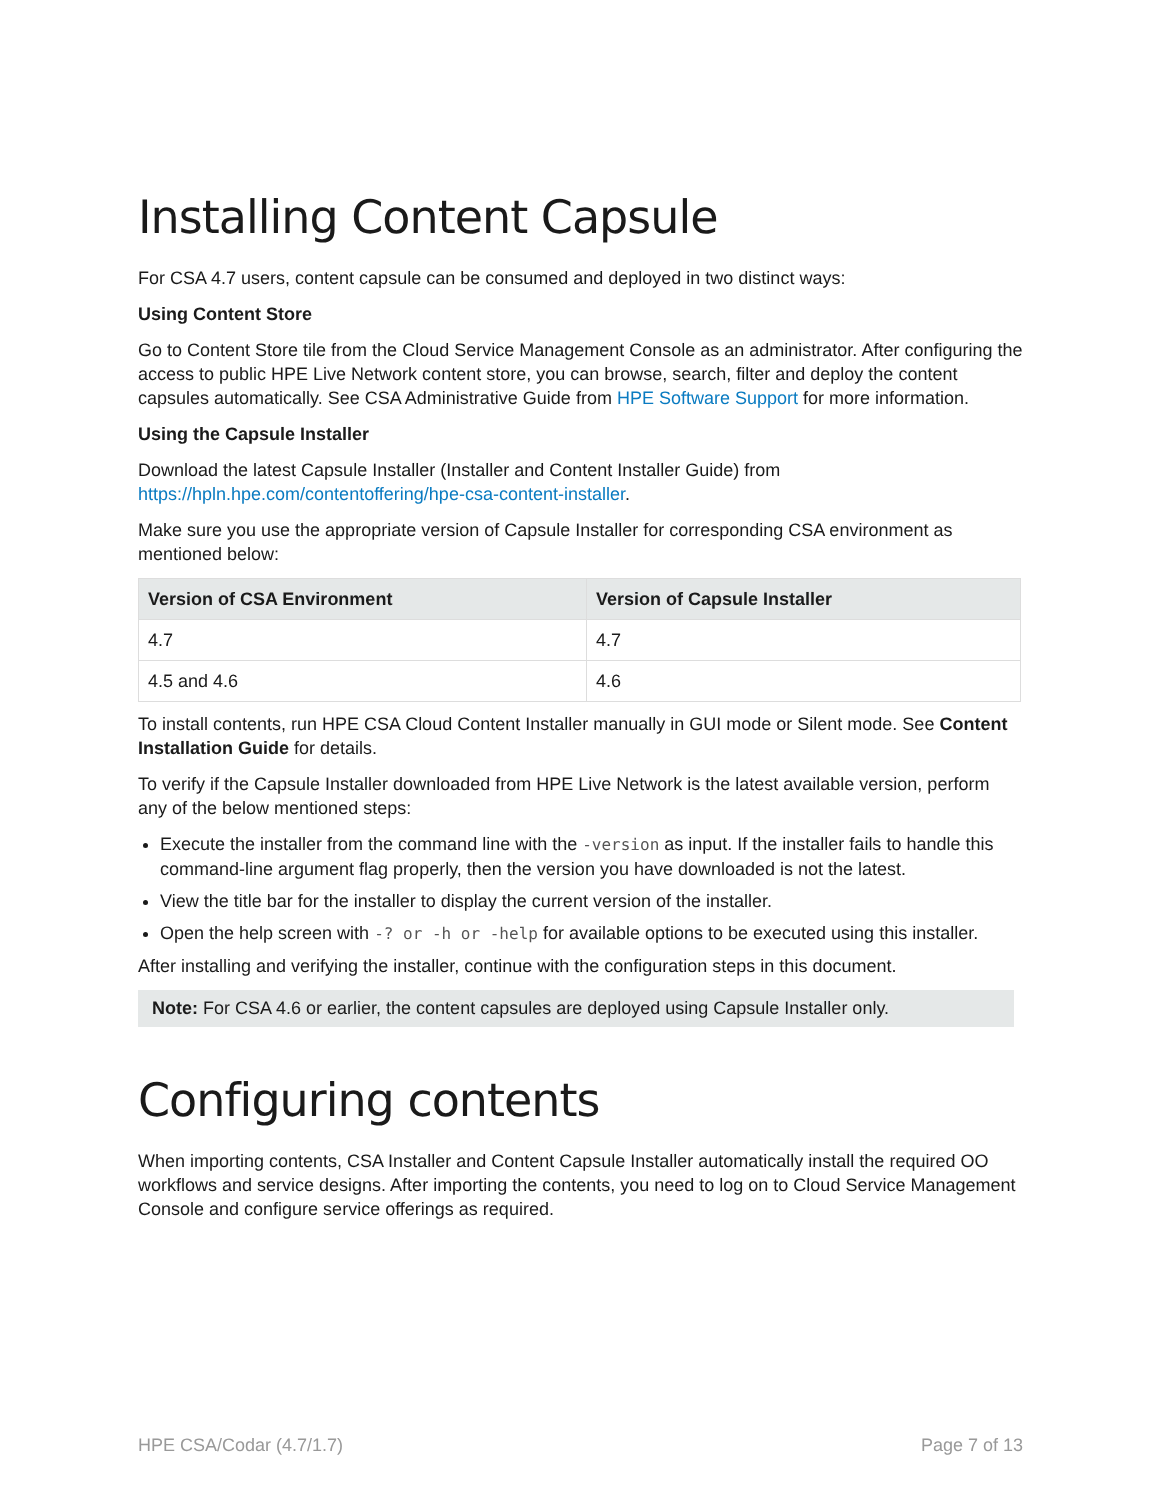Installing Content Capsule
For CSA 4.7 users, content capsule can be consumed and deployed in two distinct ways:
Using Content Store
Go to Content Store tile from the Cloud Service Management Console as an administrator. After configuring the access to public HPE Live Network content store, you can browse, search, filter and deploy the content capsules automatically. See CSA Administrative Guide from HPE Software Support for more information.
Using the Capsule Installer
Download the latest Capsule Installer (Installer and Content Installer Guide) from https://hpln.hpe.com/contentoffering/hpe-csa-content-installer.
Make sure you use the appropriate version of Capsule Installer for corresponding CSA environment as mentioned below:
| Version of CSA Environment | Version of Capsule Installer |
| --- | --- |
| 4.7 | 4.7 |
| 4.5 and 4.6 | 4.6 |
To install contents, run HPE CSA Cloud Content Installer manually in GUI mode or Silent mode. See Content Installation Guide for details.
To verify if the Capsule Installer downloaded from HPE Live Network is the latest available version, perform any of the below mentioned steps:
Execute the installer from the command line with the -version as input. If the installer fails to handle this command-line argument flag properly, then the version you have downloaded is not the latest.
View the title bar for the installer to display the current version of the installer.
Open the help screen with -? or -h or -help for available options to be executed using this installer.
After installing and verifying the installer, continue with the configuration steps in this document.
Note: For CSA 4.6 or earlier, the content capsules are deployed using Capsule Installer only.
Configuring contents
When importing contents, CSA Installer and Content Capsule Installer automatically install the required OO workflows and service designs. After importing the contents, you need to log on to Cloud Service Management Console and configure service offerings as required.
HPE CSA/Codar (4.7/1.7) Page 7 of 13